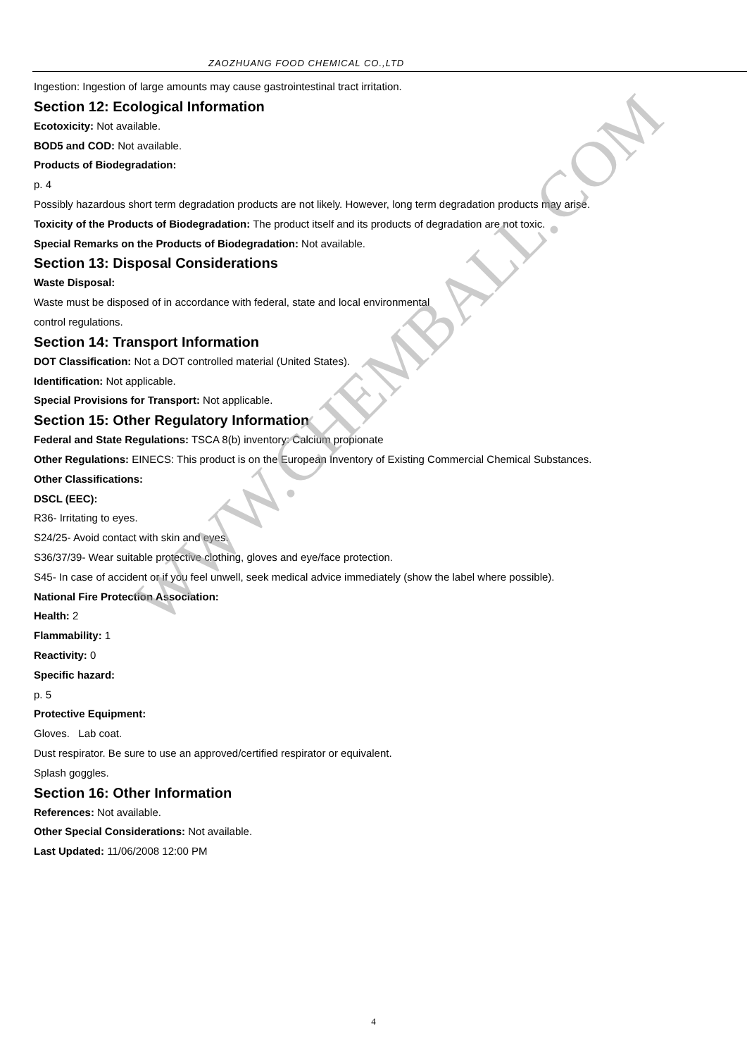ZAOZHUANG FOOD CHEMICAL CO.,LTD
Ingestion: Ingestion of large amounts may cause gastrointestinal tract irritation.
Section 12: Ecological Information
Ecotoxicity: Not available.
BOD5 and COD: Not available.
Products of Biodegradation:
p. 4
Possibly hazardous short term degradation products are not likely. However, long term degradation products may arise.
Toxicity of the Products of Biodegradation: The product itself and its products of degradation are not toxic.
Special Remarks on the Products of Biodegradation: Not available.
Section 13: Disposal Considerations
Waste Disposal:
Waste must be disposed of in accordance with federal, state and local environmental
control regulations.
Section 14: Transport Information
DOT Classification: Not a DOT controlled material (United States).
Identification: Not applicable.
Special Provisions for Transport: Not applicable.
Section 15: Other Regulatory Information
Federal and State Regulations: TSCA 8(b) inventory: Calcium propionate
Other Regulations: EINECS: This product is on the European Inventory of Existing Commercial Chemical Substances.
Other Classifications:
DSCL (EEC):
R36- Irritating to eyes.
S24/25- Avoid contact with skin and eyes.
S36/37/39- Wear suitable protective clothing, gloves and eye/face protection.
S45- In case of accident or if you feel unwell, seek medical advice immediately (show the label where possible).
National Fire Protection Association:
Health: 2
Flammability: 1
Reactivity: 0
Specific hazard:
p. 5
Protective Equipment:
Gloves. Lab coat.
Dust respirator. Be sure to use an approved/certified respirator or equivalent.
Splash goggles.
Section 16: Other Information
References: Not available.
Other Special Considerations: Not available.
Last Updated: 11/06/2008 12:00 PM
WWW.CHEMBALL.COM
4